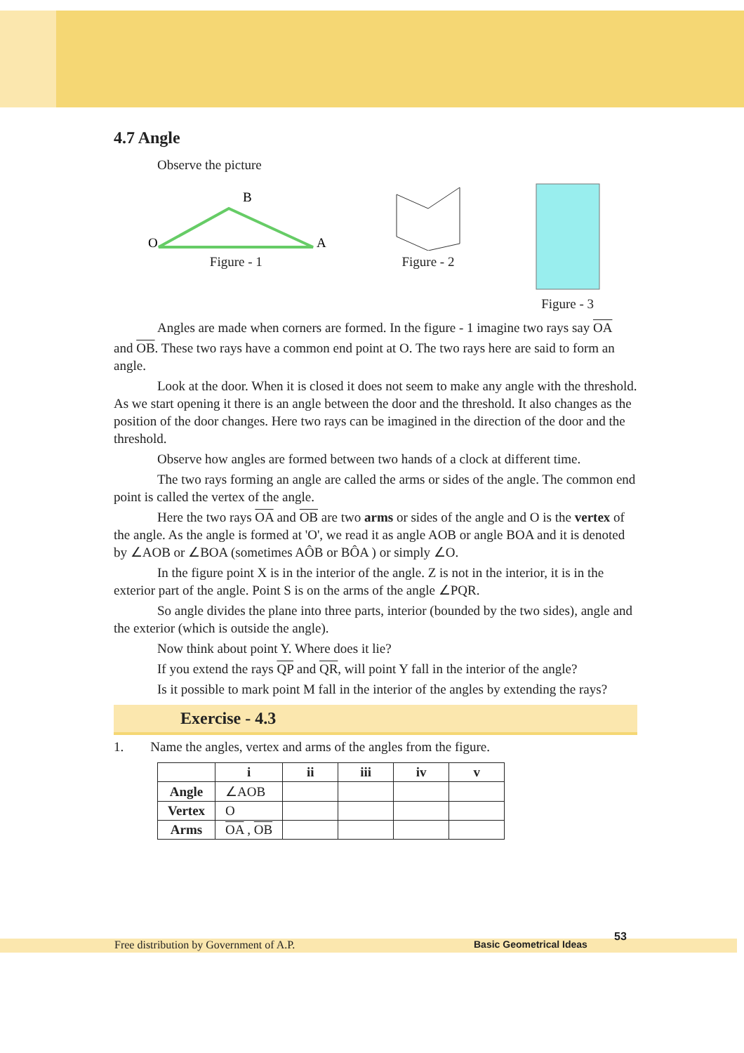4.7 Angle
Observe the picture
O
B
A
Figure - 1
Figure - 2
Figure - 3
Angles are made when corners are formed. In the figure - 1 imagine two rays say OA
and OB. These two rays have a common end point at O. The two rays here are said to form an angle.
Look at the door. When it is closed it does not seem to make any angle with the threshold. As we start opening it there is an angle between the door and the threshold. It also changes as the position of the door changes. Here two rays can be imagined in the direction of the door and the threshold.
Observe how angles are formed between two hands of a clock at different time.
The two rays forming an angle are called the arms or sides of the angle. The common end point is called the vertex of the angle.
Here the two rays OA and OB are two arms or sides of the angle and O is the vertex of the angle. As the angle is formed at 'O', we read it as angle AOB or angle BOA and it is denoted by ∠AOB or ∠BOA (sometimes AÔB or BÔA ) or simply ∠O.
In the figure point X is in the interior of the angle. Z is not in the interior, it is in the exterior part of the angle. Point S is on the arms of the angle ∠PQR.
So angle divides the plane into three parts, interior (bounded by the two sides), angle and the exterior (which is outside the angle).
Now think about point Y. Where does it lie?
If you extend the rays QP and QR, will point Y fall in the interior of the angle?
Is it possible to mark point M fall in the interior of the angles by extending the rays?
Exercise - 4.3
1. Name the angles, vertex and arms of the angles from the figure.
| | i | ii | iii | iv | v |
| --- | --- | --- | --- | --- | --- |
| Angle | ∠AOB | | | | |
| Vertex | O | | | | |
| Arms | OA , OB | | | | |
Free distribution by Government of A.P. Basic Geometrical Ideas
53